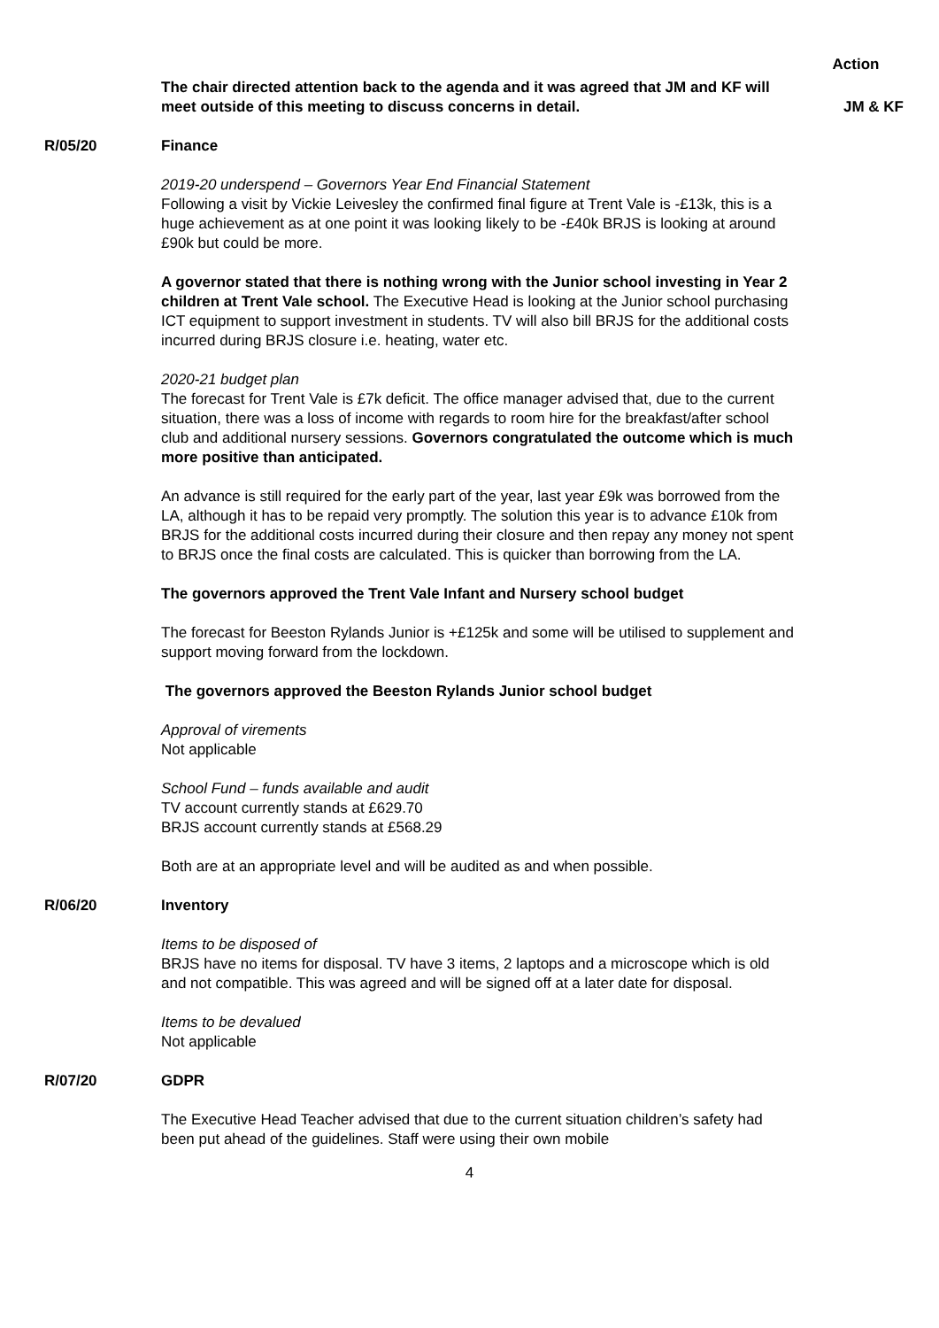Action
The chair directed attention back to the agenda and it was agreed that JM and KF will meet outside of this meeting to discuss concerns in detail.
JM & KF
R/05/20 Finance
2019-20 underspend – Governors Year End Financial Statement
Following a visit by Vickie Leivesley the confirmed final figure at Trent Vale is -£13k, this is a huge achievement as at one point it was looking likely to be -£40k BRJS is looking at around £90k but could be more.
A governor stated that there is nothing wrong with the Junior school investing in Year 2 children at Trent Vale school. The Executive Head is looking at the Junior school purchasing ICT equipment to support investment in students. TV will also bill BRJS for the additional costs incurred during BRJS closure i.e. heating, water etc.
2020-21 budget plan
The forecast for Trent Vale is £7k deficit. The office manager advised that, due to the current situation, there was a loss of income with regards to room hire for the breakfast/after school club and additional nursery sessions. Governors congratulated the outcome which is much more positive than anticipated.
An advance is still required for the early part of the year, last year £9k was borrowed from the LA, although it has to be repaid very promptly. The solution this year is to advance £10k from BRJS for the additional costs incurred during their closure and then repay any money not spent to BRJS once the final costs are calculated. This is quicker than borrowing from the LA.
The governors approved the Trent Vale Infant and Nursery school budget
The forecast for Beeston Rylands Junior is +£125k and some will be utilised to supplement and support moving forward from the lockdown.
The governors approved the Beeston Rylands Junior school budget
Approval of virements
Not applicable
School Fund – funds available and audit
TV account currently stands at £629.70
BRJS account currently stands at £568.29
Both are at an appropriate level and will be audited as and when possible.
R/06/20 Inventory
Items to be disposed of
BRJS have no items for disposal. TV have 3 items, 2 laptops and a microscope which is old and not compatible. This was agreed and will be signed off at a later date for disposal.
Items to be devalued
Not applicable
R/07/20 GDPR
The Executive Head Teacher advised that due to the current situation children’s safety had been put ahead of the guidelines. Staff were using their own mobile
4